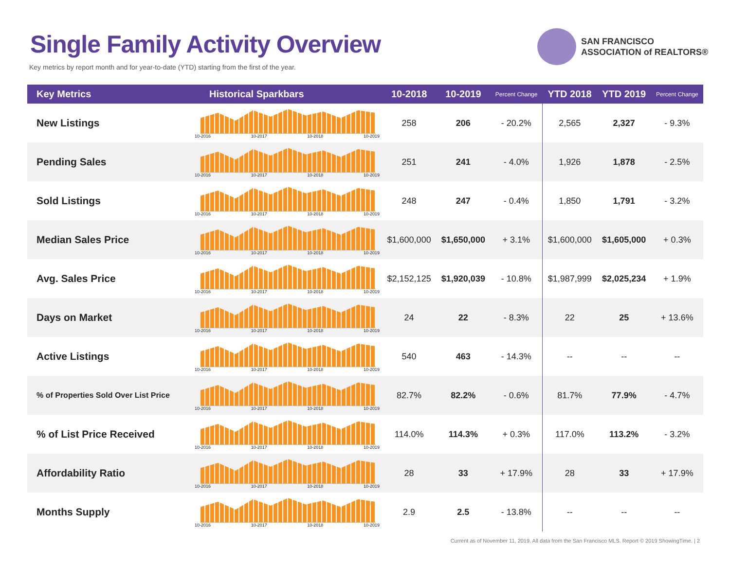Single Family Activity Overview
Key metrics by report month and for year-to-date (YTD) starting from the first of the year.
SAN FRANCISCO
ASSOCIATION of REALTORS®
| Key Metrics | Historical Sparkbars | 10-2018 | 10-2019 | Percent Change | YTD 2018 | YTD 2019 | Percent Change |
| --- | --- | --- | --- | --- | --- | --- | --- |
| New Listings | 10-2016 10-2017 10-2018 10-2019 | 258 | 206 | - 20.2% | 2,565 | 2,327 | - 9.3% |
| Pending Sales | 10-2016 10-2017 10-2018 10-2019 | 251 | 241 | - 4.0% | 1,926 | 1,878 | - 2.5% |
| Sold Listings | 10-2016 10-2017 10-2018 10-2019 | 248 | 247 | - 0.4% | 1,850 | 1,791 | - 3.2% |
| Median Sales Price | 10-2016 10-2017 10-2018 10-2019 | $1,600,000 | $1,650,000 | + 3.1% | $1,600,000 | $1,605,000 | + 0.3% |
| Avg. Sales Price | 10-2016 10-2017 10-2018 10-2019 | $2,152,125 | $1,920,039 | - 10.8% | $1,987,999 | $2,025,234 | + 1.9% |
| Days on Market | 10-2016 10-2017 10-2018 10-2019 | 24 | 22 | - 8.3% | 22 | 25 | + 13.6% |
| Active Listings | 10-2016 10-2017 10-2018 10-2019 | 540 | 463 | - 14.3% | -- | -- | -- |
| % of Properties Sold Over List Price | 10-2016 10-2017 10-2018 10-2019 | 82.7% | 82.2% | - 0.6% | 81.7% | 77.9% | - 4.7% |
| % of List Price Received | 10-2016 10-2017 10-2018 10-2019 | 114.0% | 114.3% | + 0.3% | 117.0% | 113.2% | - 3.2% |
| Affordability Ratio | 10-2016 10-2017 10-2018 10-2019 | 28 | 33 | + 17.9% | 28 | 33 | + 17.9% |
| Months Supply | 10-2016 10-2017 10-2018 10-2019 | 2.9 | 2.5 | - 13.8% | -- | -- | -- |
Current as of November 11, 2019. All data from the San Francisco MLS. Report © 2019 ShowingTime. | 2